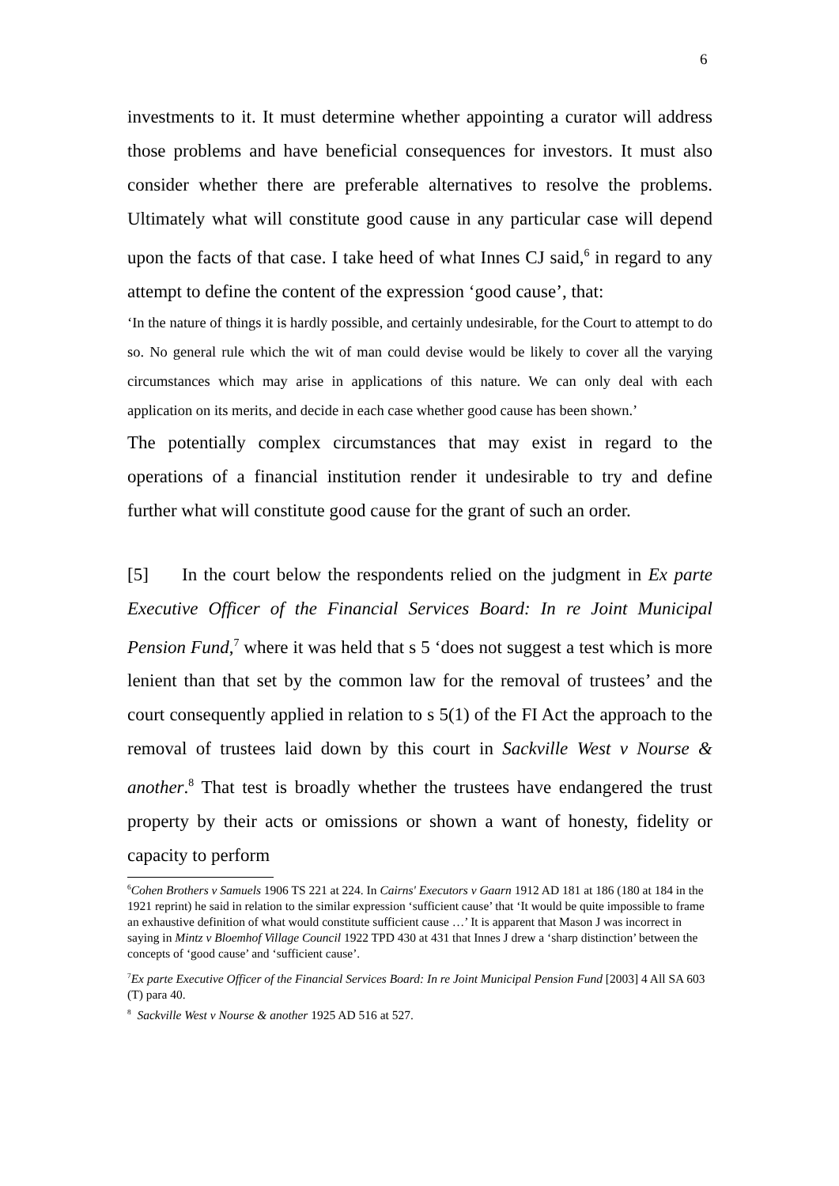6
investments to it. It must determine whether appointing a curator will address those problems and have beneficial consequences for investors. It must also consider whether there are preferable alternatives to resolve the problems. Ultimately what will constitute good cause in any particular case will depend upon the facts of that case. I take heed of what Innes CJ said,<sup>6</sup> in regard to any attempt to define the content of the expression ‘good cause’, that:
‘In the nature of things it is hardly possible, and certainly undesirable, for the Court to attempt to do so. No general rule which the wit of man could devise would be likely to cover all the varying circumstances which may arise in applications of this nature. We can only deal with each application on its merits, and decide in each case whether good cause has been shown.’
The potentially complex circumstances that may exist in regard to the operations of a financial institution render it undesirable to try and define further what will constitute good cause for the grant of such an order.
[5] In the court below the respondents relied on the judgment in Ex parte Executive Officer of the Financial Services Board: In re Joint Municipal Pension Fund,<sup>7</sup> where it was held that s 5 ‘does not suggest a test which is more lenient than that set by the common law for the removal of trustees’ and the court consequently applied in relation to s 5(1) of the FI Act the approach to the removal of trustees laid down by this court in Sackville West v Nourse & another.<sup>8</sup> That test is broadly whether the trustees have endangered the trust property by their acts or omissions or shown a want of honesty, fidelity or capacity to perform
<sup>6</sup> Cohen Brothers v Samuels 1906 TS 221 at 224. In Cairns' Executors v Gaarn 1912 AD 181 at 186 (180 at 184 in the 1921 reprint) he said in relation to the similar expression ‘sufficient cause’ that ‘It would be quite impossible to frame an exhaustive definition of what would constitute sufficient cause …’ It is apparent that Mason J was incorrect in saying in Mintz v Bloemhof Village Council 1922 TPD 430 at 431 that Innes J drew a ‘sharp distinction’ between the concepts of ‘good cause’ and ‘sufficient cause’.
<sup>7</sup> Ex parte Executive Officer of the Financial Services Board: In re Joint Municipal Pension Fund [2003] 4 All SA 603 (T) para 40.
<sup>8</sup> Sackville West v Nourse & another 1925 AD 516 at 527.